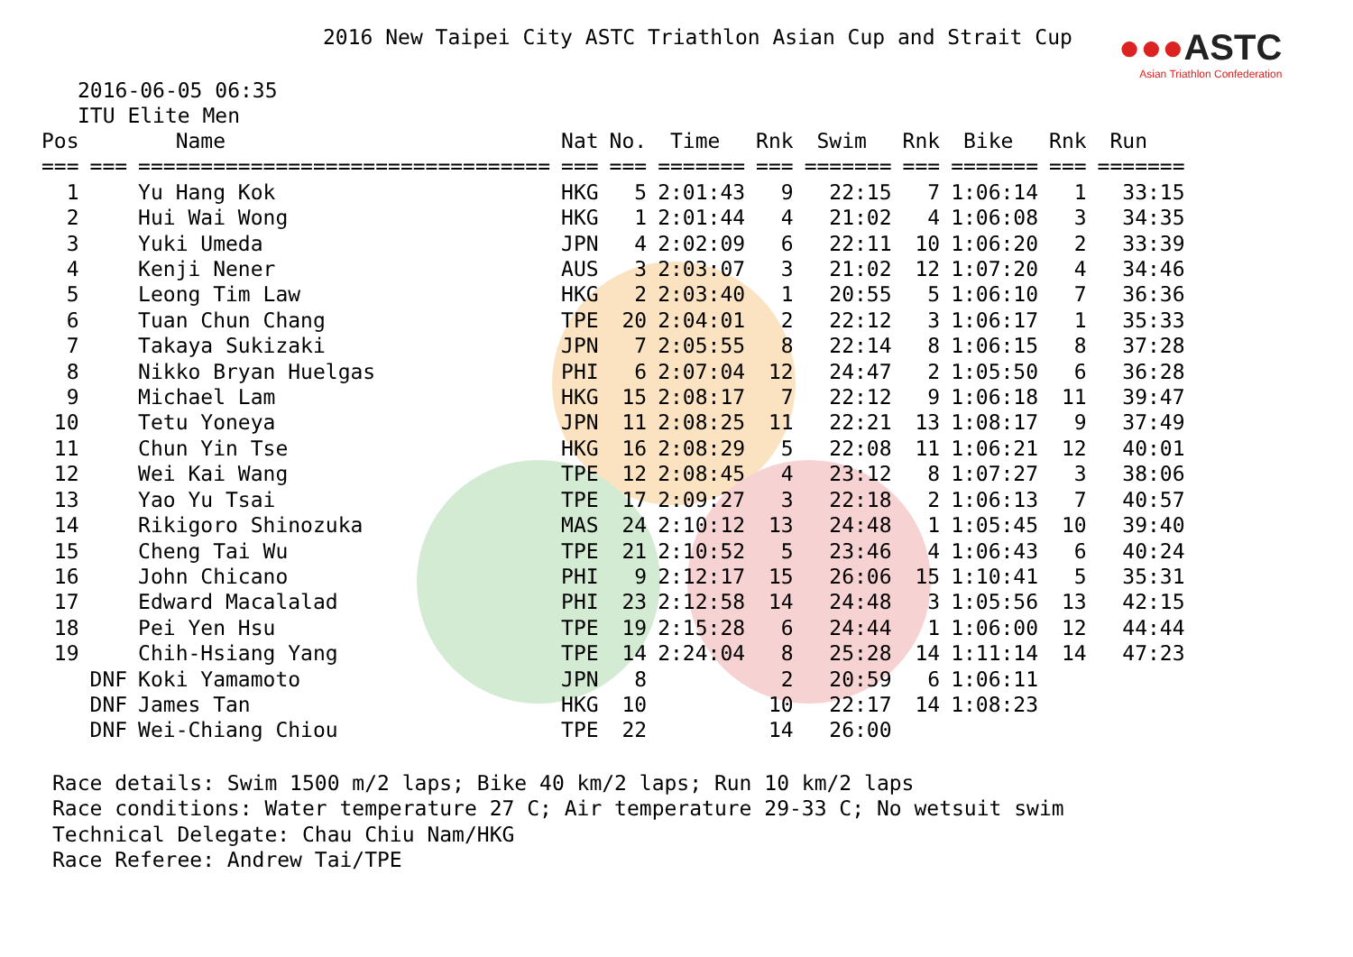2016 New Taipei City ASTC Triathlon Asian Cup and Strait Cup
●●●ASTC
Asian Triathlon Confederation
2016-06-05 06:35
ITU Elite Men
| Pos | | Name | Nat | No. | Time | Rnk | Swim | Rnk | Bike | Rnk | Run |
| --- | --- | --- | --- | --- | --- | --- | --- | --- | --- | --- | --- |
| === | === | ================================= | === | === | ======= | === | ======= | === | ======= | === | ======= |
| 1 | | Yu Hang Kok | HKG | 5 | 2:01:43 | 9 | 22:15 | 7 | 1:06:14 | 1 | 33:15 |
| 2 | | Hui Wai Wong | HKG | 1 | 2:01:44 | 4 | 21:02 | 4 | 1:06:08 | 3 | 34:35 |
| 3 | | Yuki Umeda | JPN | 4 | 2:02:09 | 6 | 22:11 | 10 | 1:06:20 | 2 | 33:39 |
| 4 | | Kenji Nener | AUS | 3 | 2:03:07 | 3 | 21:02 | 12 | 1:07:20 | 4 | 34:46 |
| 5 | | Leong Tim Law | HKG | 2 | 2:03:40 | 1 | 20:55 | 5 | 1:06:10 | 7 | 36:36 |
| 6 | | Tuan Chun Chang | TPE | 20 | 2:04:01 | 2 | 22:12 | 3 | 1:06:17 | 1 | 35:33 |
| 7 | | Takaya Sukizaki | JPN | 7 | 2:05:55 | 8 | 22:14 | 8 | 1:06:15 | 8 | 37:28 |
| 8 | | Nikko Bryan Huelgas | PHI | 6 | 2:07:04 | 12 | 24:47 | 2 | 1:05:50 | 6 | 36:28 |
| 9 | | Michael Lam | HKG | 15 | 2:08:17 | 7 | 22:12 | 9 | 1:06:18 | 11 | 39:47 |
| 10 | | Tetu Yoneya | JPN | 11 | 2:08:25 | 11 | 22:21 | 13 | 1:08:17 | 9 | 37:49 |
| 11 | | Chun Yin Tse | HKG | 16 | 2:08:29 | 5 | 22:08 | 11 | 1:06:21 | 12 | 40:01 |
| 12 | | Wei Kai Wang | TPE | 12 | 2:08:45 | 4 | 23:12 | 8 | 1:07:27 | 3 | 38:06 |
| 13 | | Yao Yu Tsai | TPE | 17 | 2:09:27 | 3 | 22:18 | 2 | 1:06:13 | 7 | 40:57 |
| 14 | | Rikigoro Shinozuka | MAS | 24 | 2:10:12 | 13 | 24:48 | 1 | 1:05:45 | 10 | 39:40 |
| 15 | | Cheng Tai Wu | TPE | 21 | 2:10:52 | 5 | 23:46 | 4 | 1:06:43 | 6 | 40:24 |
| 16 | | John Chicano | PHI | 9 | 2:12:17 | 15 | 26:06 | 15 | 1:10:41 | 5 | 35:31 |
| 17 | | Edward Macalalad | PHI | 23 | 2:12:58 | 14 | 24:48 | 3 | 1:05:56 | 13 | 42:15 |
| 18 | | Pei Yen Hsu | TPE | 19 | 2:15:28 | 6 | 24:44 | 1 | 1:06:00 | 12 | 44:44 |
| 19 | | Chih-Hsiang Yang | TPE | 14 | 2:24:04 | 8 | 25:28 | 14 | 1:11:14 | 14 | 47:23 |
| | DNF | Koki Yamamoto | JPN | 8 | | 2 | 20:59 | 6 | 1:06:11 | | |
| | DNF | James Tan | HKG | 10 | | 10 | 22:17 | 14 | 1:08:23 | | |
| | DNF | Wei-Chiang Chiou | TPE | 22 | | 14 | 26:00 | | | | |
Race details: Swim 1500 m/2 laps; Bike 40 km/2 laps; Run 10 km/2 laps
Race conditions: Water temperature 27 C; Air temperature 29-33 C; No wetsuit swim
Technical Delegate: Chau Chiu Nam/HKG
Race Referee: Andrew Tai/TPE